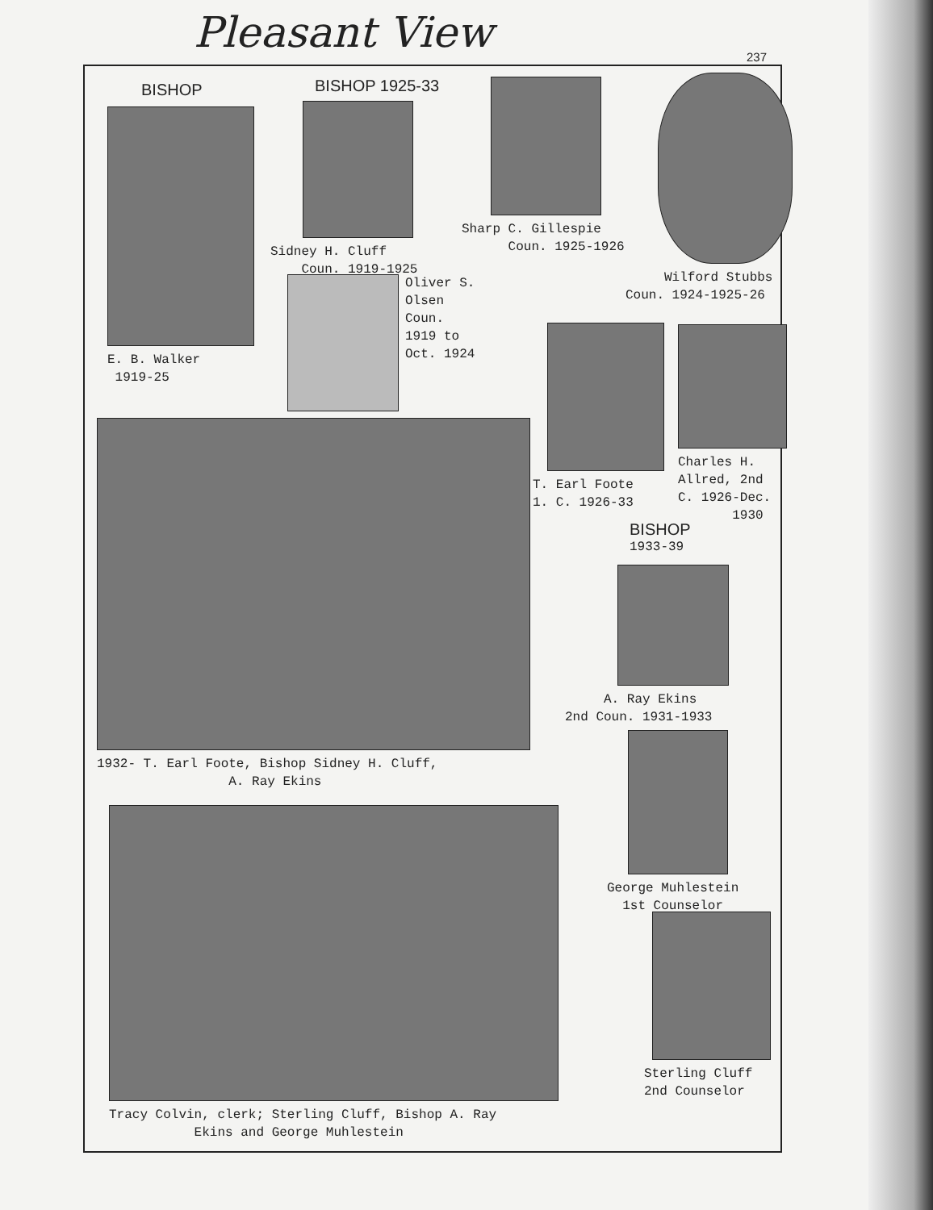Pleasant View
237
BISHOP
E. B. Walker
1919-25
BISHOP 1925-33
Sidney H. Cluff
Coun. 1919-1925
Oliver S.
Olsen
Coun.
1919 to
Oct. 1924
Sharp C. Gillespie
Coun. 1925-1926
Wilford Stubbs
Coun. 1924-1925-26
T. Earl Foote
1. C. 1926-33
Charles H.
Allred, 2nd
C. 1926-Dec.
1930
1932- T. Earl Foote, Bishop Sidney H. Cluff,
A. Ray Ekins
BISHOP
1933-39
A. Ray Ekins
2nd Coun. 1931-1933
George Muhlestein
1st Counselor
Tracy Colvin, clerk; Sterling Cluff, Bishop A. Ray
Ekins and George Muhlestein
Sterling Cluff
2nd Counselor